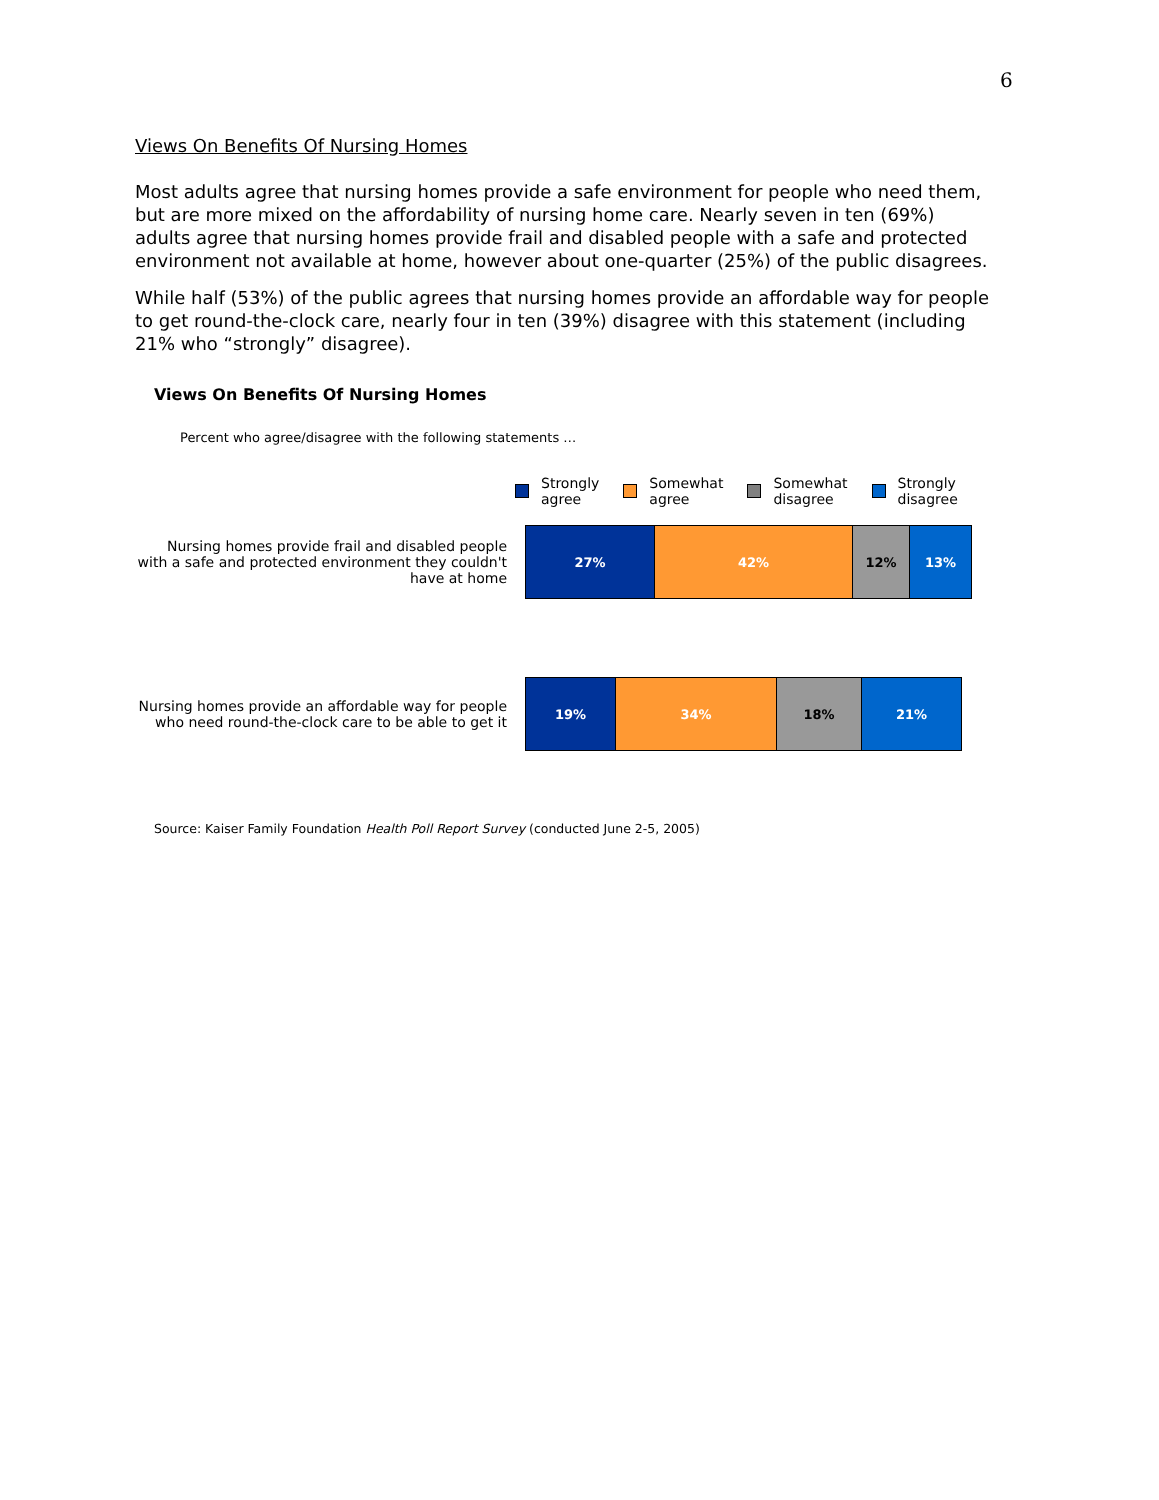6
Views On Benefits Of Nursing Homes
Most adults agree that nursing homes provide a safe environment for people who need them, but are more mixed on the affordability of nursing home care. Nearly seven in ten (69%) adults agree that nursing homes provide frail and disabled people with a safe and protected environment not available at home, however about one-quarter (25%) of the public disagrees.
While half (53%) of the public agrees that nursing homes provide an affordable way for people to get round-the-clock care, nearly four in ten (39%) disagree with this statement (including 21% who “strongly” disagree).
Views On Benefits Of Nursing Homes
Percent who agree/disagree with the following statements …
Strongly
agree
Somewhat
agree
Somewhat
disagree
Strongly
disagree
Nursing homes provide frail and disabled people with a safe and protected environment they couldn't have at home
27% 42% 12% 13%
Nursing homes provide an affordable way for people who need round-the-clock care to be able to get it
19% 34% 18% 21%
Source: Kaiser Family Foundation Health Poll Report Survey (conducted June 2-5, 2005)